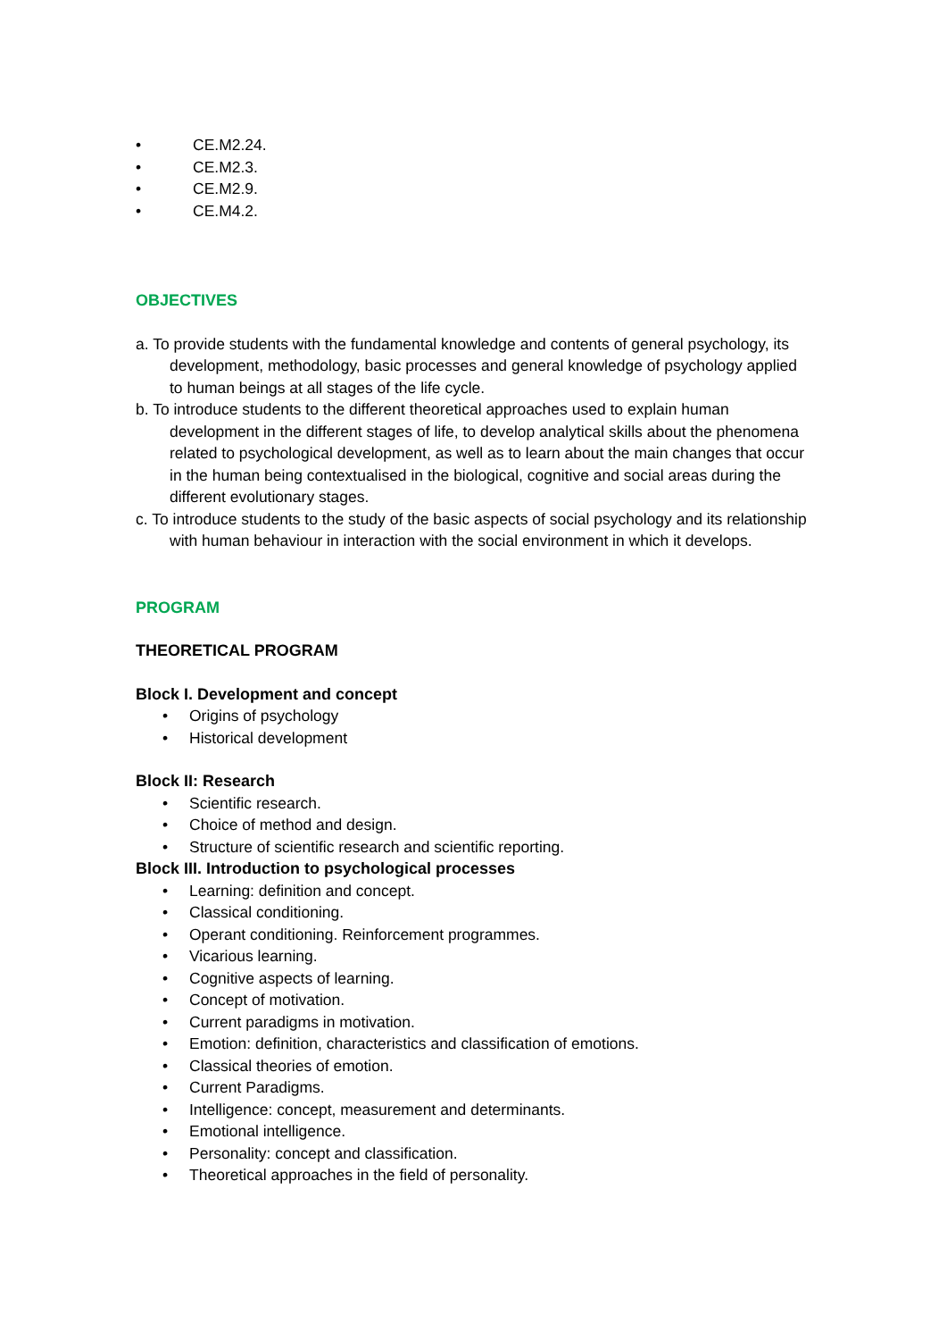• CE.M2.24.
• CE.M2.3.
• CE.M2.9.
• CE.M4.2.
OBJECTIVES
a. To provide students with the fundamental knowledge and contents of general psychology, its development, methodology, basic processes and general knowledge of psychology applied to human beings at all stages of the life cycle.
b. To introduce students to the different theoretical approaches used to explain human development in the different stages of life, to develop analytical skills about the phenomena related to psychological development, as well as to learn about the main changes that occur in the human being contextualised in the biological, cognitive and social areas during the different evolutionary stages.
c. To introduce students to the study of the basic aspects of social psychology and its relationship with human behaviour in interaction with the social environment in which it develops.
PROGRAM
THEORETICAL PROGRAM
Block I. Development and concept
• Origins of psychology
• Historical development
Block II: Research
• Scientific research.
• Choice of method and design.
• Structure of scientific research and scientific reporting.
Block III. Introduction to psychological processes
• Learning: definition and concept.
• Classical conditioning.
• Operant conditioning. Reinforcement programmes.
• Vicarious learning.
• Cognitive aspects of learning.
• Concept of motivation.
• Current paradigms in motivation.
• Emotion: definition, characteristics and classification of emotions.
• Classical theories of emotion.
• Current Paradigms.
• Intelligence: concept, measurement and determinants.
• Emotional intelligence.
• Personality: concept and classification.
• Theoretical approaches in the field of personality.